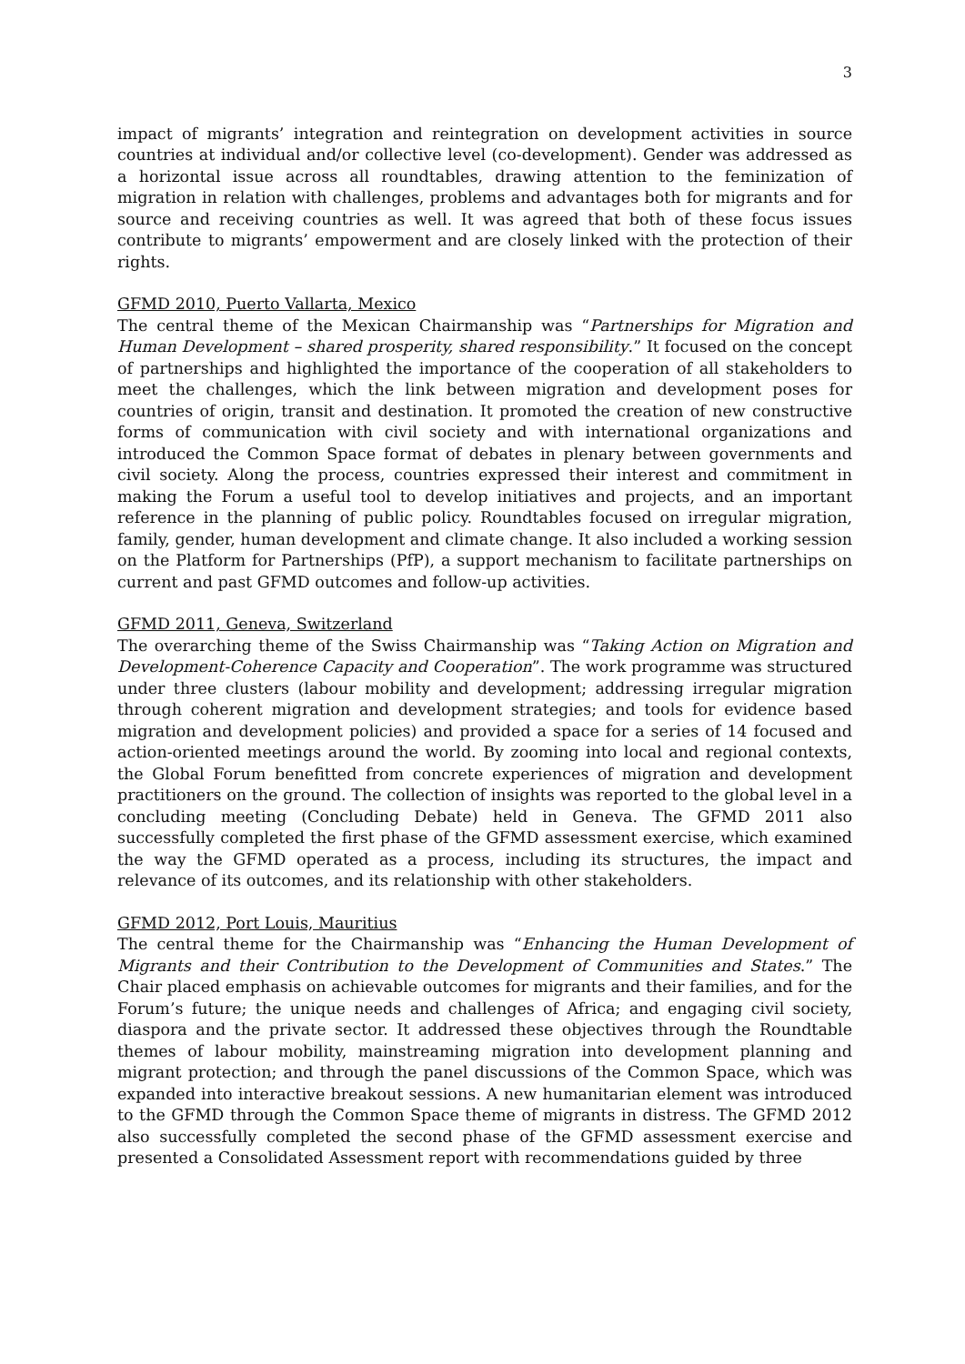3
impact of migrants’ integration and reintegration on development activities in source countries at individual and/or collective level (co-development). Gender was addressed as a horizontal issue across all roundtables, drawing attention to the feminization of migration in relation with challenges, problems and advantages both for migrants and for source and receiving countries as well. It was agreed that both of these focus issues contribute to migrants’ empowerment and are closely linked with the protection of their rights.
GFMD 2010, Puerto Vallarta, Mexico
The central theme of the Mexican Chairmanship was “Partnerships for Migration and Human Development – shared prosperity, shared responsibility.” It focused on the concept of partnerships and highlighted the importance of the cooperation of all stakeholders to meet the challenges, which the link between migration and development poses for countries of origin, transit and destination. It promoted the creation of new constructive forms of communication with civil society and with international organizations and introduced the Common Space format of debates in plenary between governments and civil society. Along the process, countries expressed their interest and commitment in making the Forum a useful tool to develop initiatives and projects, and an important reference in the planning of public policy. Roundtables focused on irregular migration, family, gender, human development and climate change. It also included a working session on the Platform for Partnerships (PfP), a support mechanism to facilitate partnerships on current and past GFMD outcomes and follow-up activities.
GFMD 2011, Geneva, Switzerland
The overarching theme of the Swiss Chairmanship was “Taking Action on Migration and Development-Coherence Capacity and Cooperation”. The work programme was structured under three clusters (labour mobility and development; addressing irregular migration through coherent migration and development strategies; and tools for evidence based migration and development policies) and provided a space for a series of 14 focused and action-oriented meetings around the world. By zooming into local and regional contexts, the Global Forum benefitted from concrete experiences of migration and development practitioners on the ground. The collection of insights was reported to the global level in a concluding meeting (Concluding Debate) held in Geneva. The GFMD 2011 also successfully completed the first phase of the GFMD assessment exercise, which examined the way the GFMD operated as a process, including its structures, the impact and relevance of its outcomes, and its relationship with other stakeholders.
GFMD 2012, Port Louis, Mauritius
The central theme for the Chairmanship was “Enhancing the Human Development of Migrants and their Contribution to the Development of Communities and States.” The Chair placed emphasis on achievable outcomes for migrants and their families, and for the Forum’s future; the unique needs and challenges of Africa; and engaging civil society, diaspora and the private sector. It addressed these objectives through the Roundtable themes of labour mobility, mainstreaming migration into development planning and migrant protection; and through the panel discussions of the Common Space, which was expanded into interactive breakout sessions. A new humanitarian element was introduced to the GFMD through the Common Space theme of migrants in distress. The GFMD 2012 also successfully completed the second phase of the GFMD assessment exercise and presented a Consolidated Assessment report with recommendations guided by three